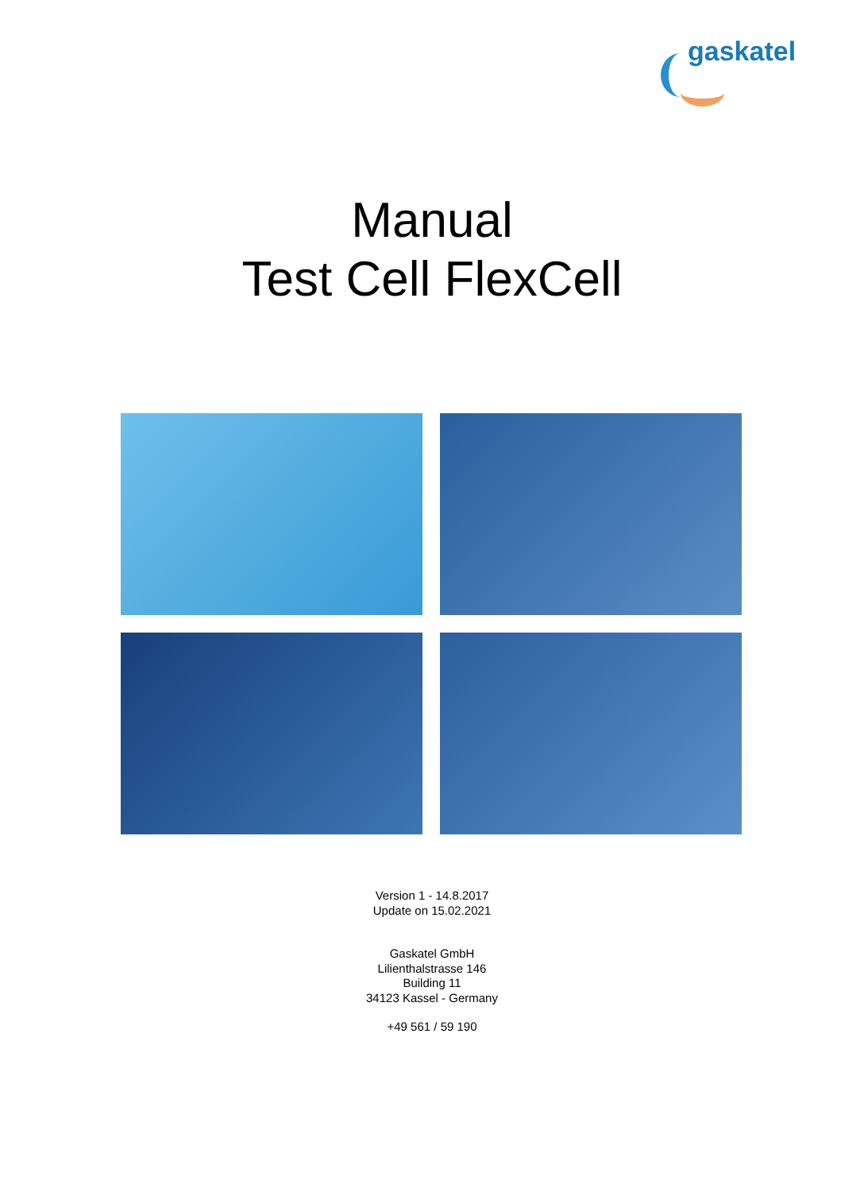gaskatel
Manual
Test Cell FlexCell
Version 1 - 14.8.2017
Update on 15.02.2021
Gaskatel GmbH
Lilienthalstrasse 146
Building 11
34123 Kassel - Germany
+49 561 / 59 190